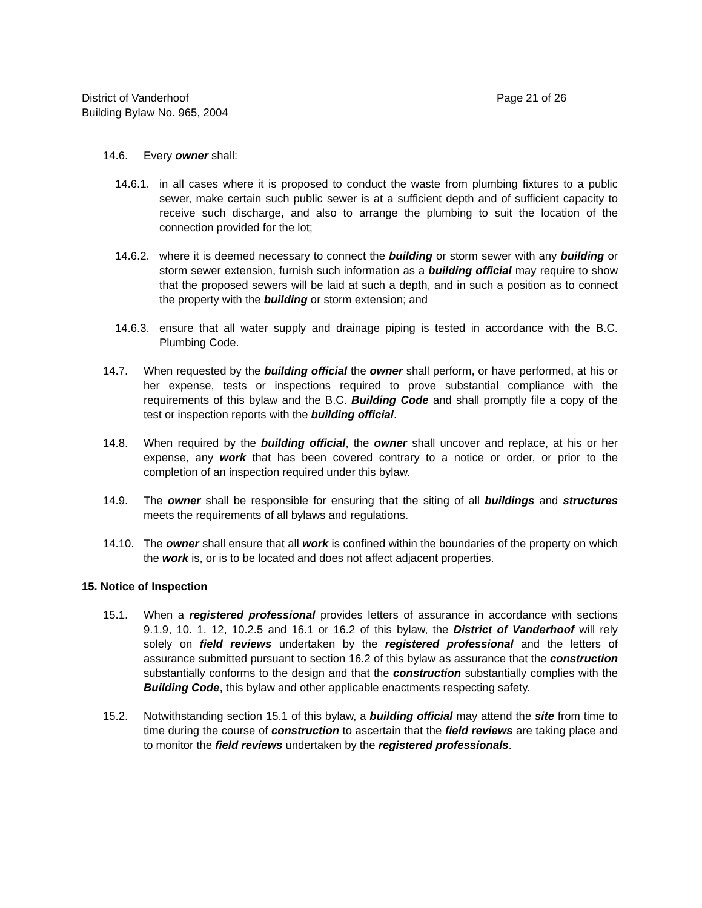District of Vanderhoof
Building Bylaw No. 965, 2004
Page 21 of 26
14.6. Every owner shall:
14.6.1. in all cases where it is proposed to conduct the waste from plumbing fixtures to a public sewer, make certain such public sewer is at a sufficient depth and of sufficient capacity to receive such discharge, and also to arrange the plumbing to suit the location of the connection provided for the lot;
14.6.2. where it is deemed necessary to connect the building or storm sewer with any building or storm sewer extension, furnish such information as a building official may require to show that the proposed sewers will be laid at such a depth, and in such a position as to connect the property with the building or storm extension; and
14.6.3. ensure that all water supply and drainage piping is tested in accordance with the B.C. Plumbing Code.
14.7. When requested by the building official the owner shall perform, or have performed, at his or her expense, tests or inspections required to prove substantial compliance with the requirements of this bylaw and the B.C. Building Code and shall promptly file a copy of the test or inspection reports with the building official.
14.8. When required by the building official, the owner shall uncover and replace, at his or her expense, any work that has been covered contrary to a notice or order, or prior to the completion of an inspection required under this bylaw.
14.9. The owner shall be responsible for ensuring that the siting of all buildings and structures meets the requirements of all bylaws and regulations.
14.10. The owner shall ensure that all work is confined within the boundaries of the property on which the work is, or is to be located and does not affect adjacent properties.
15. Notice of Inspection
15.1. When a registered professional provides letters of assurance in accordance with sections 9.1.9, 10. 1. 12, 10.2.5 and 16.1 or 16.2 of this bylaw, the District of Vanderhoof will rely solely on field reviews undertaken by the registered professional and the letters of assurance submitted pursuant to section 16.2 of this bylaw as assurance that the construction substantially conforms to the design and that the construction substantially complies with the Building Code, this bylaw and other applicable enactments respecting safety.
15.2. Notwithstanding section 15.1 of this bylaw, a building official may attend the site from time to time during the course of construction to ascertain that the field reviews are taking place and to monitor the field reviews undertaken by the registered professionals.